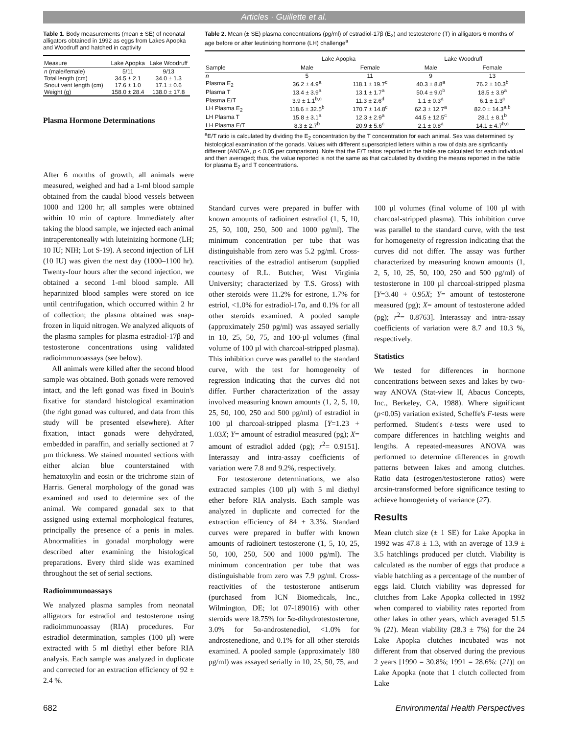Articles · Guillette et al.
Table 1. Body measurements (mean ± SE) of neonatal alligators obtained in 1992 as eggs from Lakes Apopka and Woodruff and hatched in captivity
| Measure | Lake Apopka | Lake Woodruff |
| --- | --- | --- |
| n (male/female) | 5/11 | 9/13 |
| Total length (cm) | 34.5 ± 2.1 | 34.0 ± 1.3 |
| Snout vent length (cm) | 17.6 ± 1.0 | 17.1 ± 0.6 |
| Weight (g) | 158.0 ± 28.4 | 138.0 ± 17.8 |
Plasma Hormone Determinations
Table 2. Mean (± SE) plasma concentrations (pg/ml) of estradiol-17β (E<sub>2</sub>) and testosterone (T) in alligators 6 months of age before or after leutinizing hormone (LH) challenge<sup>a</sup>
| | Lake Apopka | | Lake Woodruff | |
| --- | --- | --- | --- | --- |
| Sample | Male | Female | Male | Female |
| n | 5 | 11 | 9 | 13 |
| Plasma E<sub>2</sub> | 36.2 ± 4.9<sup>a</sup> | 118.1 ± 19.7<sup>c</sup> | 40.3 ± 8.8<sup>a</sup> | 76.2 ± 10.3<sup>b</sup> |
| Plasma T | 13.4 ± 3.9<sup>a</sup> | 13.1 ± 1.7<sup>a</sup> | 50.4 ± 9.0<sup>b</sup> | 18.5 ± 3.9<sup>a</sup> |
| Plasma E/T | 3.9 ± 1.1<sup>b,c</sup> | 11.3 ± 2.6<sup>d</sup> | 1.1 ± 0.3<sup>a</sup> | 6.1 ± 1.3<sup>c</sup> |
| LH Plasma E<sub>2</sub> | 118.6 ± 32.5<sup>b</sup> | 170.7 ± 14.8<sup>c</sup> | 62.3 ± 12.7<sup>a</sup> | 82.0 ± 14.3<sup>a,b</sup> |
| LH Plasma T | 15.8 ± 3.1<sup>a</sup> | 12.3 ± 2.9<sup>a</sup> | 44.5 ± 12.5<sup>c</sup> | 28.1 ± 8.1<sup>b</sup> |
| LH Plasma E/T | 8.3 ± 2.7<sup>b</sup> | 20.9 ± 5.6<sup>c</sup> | 2.1 ± 0.8<sup>a</sup> | 14.1 ± 4.7<sup>b,c</sup> |
<sup>a</sup> E/T ratio is calculated by dividing the E<sub>2</sub> concentration by the T concentration for each animal. Sex was determined by histological examination of the gonads. Values with different superscripted letters within a row of data are signficantly different (ANOVA, p < 0.05 per comparison). Note that the E/T ratios reported in the table are calculated for each individual and then averaged; thus, the value reported is not the same as that calculated by dividing the means reported in the table for plasma E<sub>2</sub> and T concentrations.
After 6 months of growth, all animals were measured, weighed and had a 1-ml blood sample obtained from the caudal blood vessels between 1000 and 1200 hr; all samples were obtained within 10 min of capture. Immediately after taking the blood sample, we injected each animal intraperentoneally with luteinizing hormone (LH; 10 IU; NIH; Lot S-19). A second injection of LH (10 IU) was given the next day (1000–1100 hr). Twenty-four hours after the second injection, we obtained a second 1-ml blood sample. All heparinized blood samples were stored on ice until centrifugation, which occurred within 2 hr of collection; the plasma obtained was snap-frozen in liquid nitrogen. We analyzed aliquots of the plasma samples for plasma estradiol-17β and testosterone concentrations using validated radioimmunoassays (see below).
All animals were killed after the second blood sample was obtained. Both gonads were removed intact, and the left gonad was fixed in Bouin's fixative for standard histological examination (the right gonad was cultured, and data from this study will be presented elsewhere). After fixation, intact gonads were dehydrated, embedded in paraffin, and serially sectioned at 7 µm thickness. We stained mounted sections with either alcian blue counterstained with hematoxylin and eosin or the trichrome stain of Harris. General morphology of the gonad was examined and used to determine sex of the animal. We compared gonadal sex to that assigned using external morphological features, principally the presence of a penis in males. Abnormalities in gonadal morphology were described after examining the histological preparations. Every third slide was examined throughout the set of serial sections.
Radioimmunoassays
We analyzed plasma samples from neonatal alligators for estradiol and testosterone using radioimmunoassay (RIA) procedures. For estradiol determination, samples (100 µl) were extracted with 5 ml diethyl ether before RIA analysis. Each sample was analyzed in duplicate and corrected for an extraction efficiency of 92 ± 2.4 %.
Standard curves were prepared in buffer with known amounts of radioinert estradiol (1, 5, 10, 25, 50, 100, 250, 500 and 1000 pg/ml). The minimum concentration per tube that was distinguishable from zero was 5.2 pg/ml. Cross-reactivities of the estradiol antiserum (supplied courtesy of R.L. Butcher, West Virginia University; characterized by T.S. Gross) with other steroids were 11.2% for estrone, 1.7% for estriol, <1.0% for estradiol-17α, and 0.1% for all other steroids examined. A pooled sample (approximately 250 pg/ml) was assayed serially in 10, 25, 50, 75, and 100-µl volumes (final volume of 100 µl with charcoal-stripped plasma). This inhibition curve was parallel to the standard curve, with the test for homogeneity of regression indicating that the curves did not differ. Further characterization of the assay involved measuring known amounts (1, 2, 5, 10, 25, 50, 100, 250 and 500 pg/ml) of estradiol in 100 µl charcoal-stripped plasma [Y=1.23 + 1.03X; Y= amount of estradiol measured (pg); X= amount of estradiol added (pg); r<sup>2</sup>= 0.9151]. Interassay and intra-assay coefficients of variation were 7.8 and 9.2%, respectively.
For testosterone determinations, we also extracted samples (100 µl) with 5 ml diethyl ether before RIA analysis. Each sample was analyzed in duplicate and corrected for the extraction efficiency of 84 ± 3.3%. Standard curves were prepared in buffer with known amounts of radioinert testosterone (1, 5, 10, 25, 50, 100, 250, 500 and 1000 pg/ml). The minimum concentration per tube that was distinguishable from zero was 7.9 pg/ml. Cross-reactivities of the testosterone antiserum (purchased from ICN Biomedicals, Inc., Wilmington, DE; lot 07-189016) with other steroids were 18.75% for 5α-dihydrotestosterone, 3.0% for 5α-androstenediol, <1.0% for androstenedione, and 0.1% for all other steroids examined. A pooled sample (approximately 180 pg/ml) was assayed serially in 10, 25, 50, 75, and
100 µl volumes (final volume of 100 µl with charcoal-stripped plasma). This inhibition curve was parallel to the standard curve, with the test for homogeneity of regression indicating that the curves did not differ. The assay was further characterized by measuring known amounts (1, 2, 5, 10, 25, 50, 100, 250 and 500 pg/ml) of testosterone in 100 µl charcoal-stripped plasma [Y=3.40 + 0.95X; Y= amount of testosterone measured (pg); X= amount of testosterone added (pg); r<sup>2</sup>= 0.8763]. Interassay and intra-assay coefficients of variation were 8.7 and 10.3 %, respectively.
Statistics
We tested for differences in hormone concentrations between sexes and lakes by two-way ANOVA (Stat-view II, Abacus Concepts, Inc., Berkeley, CA, 1988). Where significant (p<0.05) variation existed, Scheffe's F-tests were performed. Student's t-tests were used to compare differences in hatchling weights and lengths. A repeated-measures ANOVA was performed to determine differences in growth patterns between lakes and among clutches. Ratio data (estrogen/testosterone ratios) were arcsin-transformed before significance testing to achieve homogeniety of variance (27).
Results
Mean clutch size (± 1 SE) for Lake Apopka in 1992 was 47.8 ± 1.3, with an average of 13.9 ± 3.5 hatchlings produced per clutch. Viability is calculated as the number of eggs that produce a viable hatchling as a percentage of the number of eggs laid. Clutch viability was depressed for clutches from Lake Apopka collected in 1992 when compared to viability rates reported from other lakes in other years, which averaged 51.5 % (21). Mean viability (28.3 ± 7%) for the 24 Lake Apopka clutches incubated was not different from that observed during the previous 2 years [1990 = 30.8%; 1991 = 28.6%: (21)] on Lake Apopka (note that 1 clutch collected from Lake
682 Environmental Health Perspectives